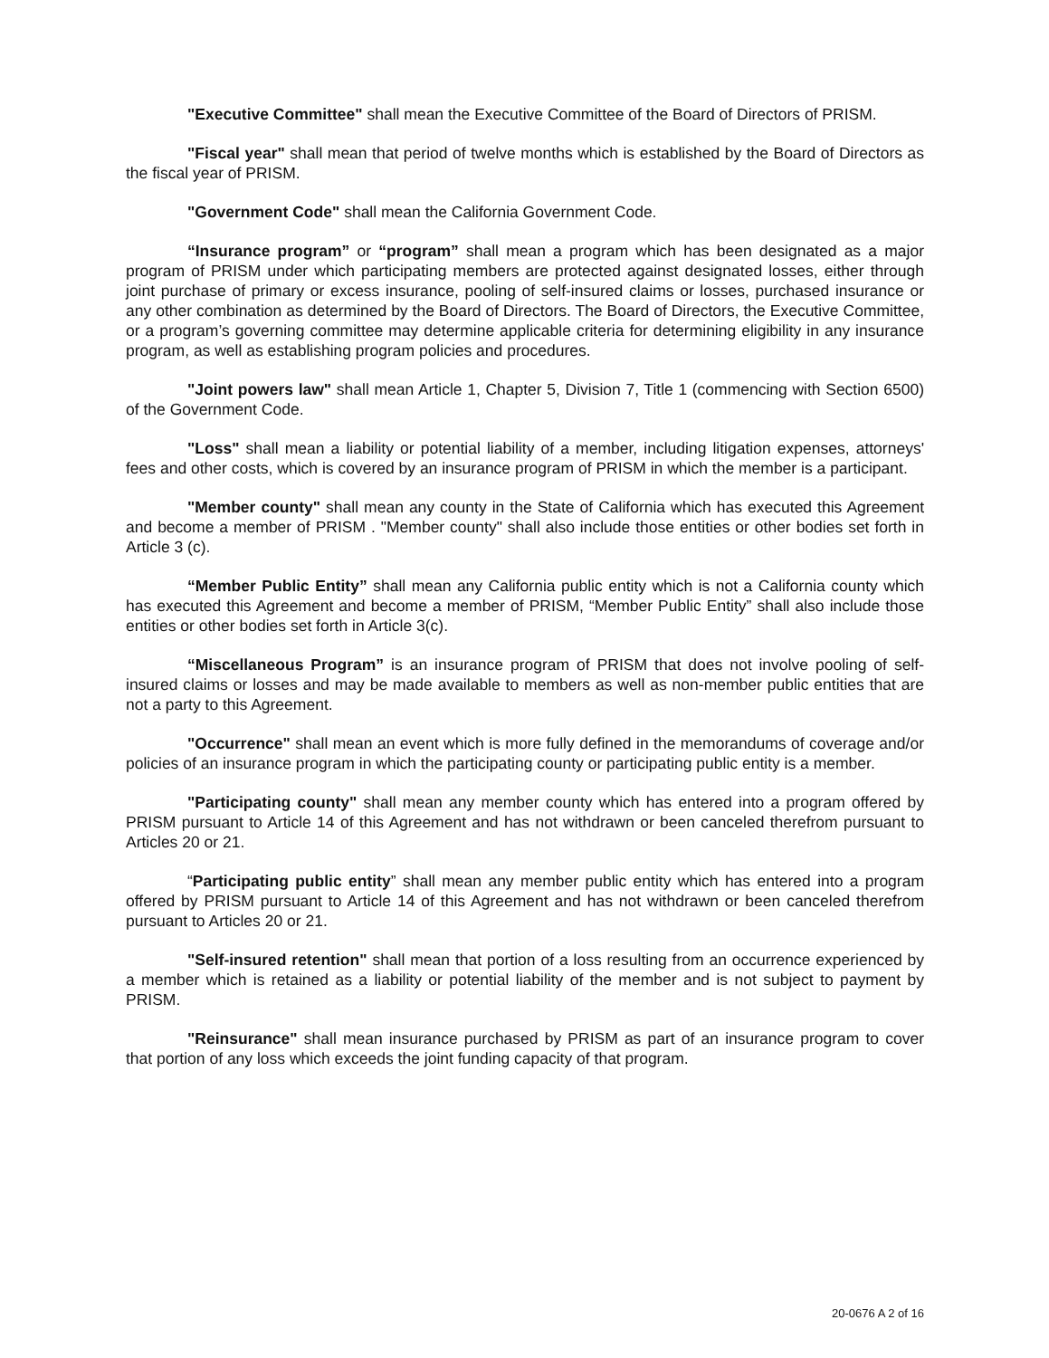"Executive Committee" shall mean the Executive Committee of the Board of Directors of PRISM.
"Fiscal year" shall mean that period of twelve months which is established by the Board of Directors as the fiscal year of PRISM.
"Government Code" shall mean the California Government Code.
“Insurance program” or “program” shall mean a program which has been designated as a major program of PRISM under which participating members are protected against designated losses, either through joint purchase of primary or excess insurance, pooling of self-insured claims or losses, purchased insurance or any other combination as determined by the Board of Directors. The Board of Directors, the Executive Committee, or a program’s governing committee may determine applicable criteria for determining eligibility in any insurance program, as well as establishing program policies and procedures.
"Joint powers law" shall mean Article 1, Chapter 5, Division 7, Title 1 (commencing with Section 6500) of the Government Code.
"Loss" shall mean a liability or potential liability of a member, including litigation expenses, attorneys' fees and other costs, which is covered by an insurance program of PRISM in which the member is a participant.
"Member county" shall mean any county in the State of California which has executed this Agreement and become a member of PRISM . "Member county" shall also include those entities or other bodies set forth in Article 3 (c).
“Member Public Entity” shall mean any California public entity which is not a California county which has executed this Agreement and become a member of PRISM, “Member Public Entity” shall also include those entities or other bodies set forth in Article 3(c).
“Miscellaneous Program” is an insurance program of PRISM that does not involve pooling of self-insured claims or losses and may be made available to members as well as non-member public entities that are not a party to this Agreement.
"Occurrence" shall mean an event which is more fully defined in the memorandums of coverage and/or policies of an insurance program in which the participating county or participating public entity is a member.
"Participating county" shall mean any member county which has entered into a program offered by PRISM pursuant to Article 14 of this Agreement and has not withdrawn or been canceled therefrom pursuant to Articles 20 or 21.
“Participating public entity” shall mean any member public entity which has entered into a program offered by PRISM pursuant to Article 14 of this Agreement and has not withdrawn or been canceled therefrom pursuant to Articles 20 or 21.
"Self-insured retention" shall mean that portion of a loss resulting from an occurrence experienced by a member which is retained as a liability or potential liability of the member and is not subject to payment by PRISM.
"Reinsurance" shall mean insurance purchased by PRISM as part of an insurance program to cover that portion of any loss which exceeds the joint funding capacity of that program.
20-0676 A 2 of 16